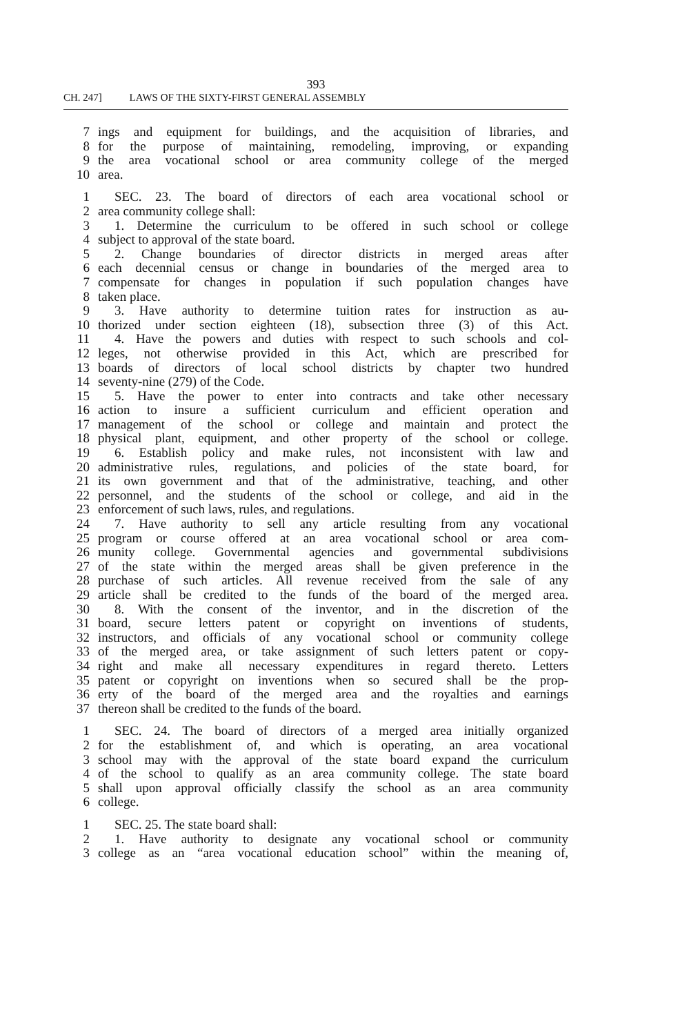393
CH. 247] LAWS OF THE SIXTY-FIRST GENERAL ASSEMBLY
7 ings and equipment for buildings, and the acquisition of libraries, and
8 for the purpose of maintaining, remodeling, improving, or expanding
9 the area vocational school or area community college of the merged
10 area.
1 SEC. 23. The board of directors of each area vocational school or
2 area community college shall:
3 1. Determine the curriculum to be offered in such school or college
4 subject to approval of the state board.
5 2. Change boundaries of director districts in merged areas after
6 each decennial census or change in boundaries of the merged area to
7 compensate for changes in population if such population changes have
8 taken place.
9 3. Have authority to determine tuition rates for instruction as au-
10 thorized under section eighteen (18), subsection three (3) of this Act.
11 4. Have the powers and duties with respect to such schools and col-
12 leges, not otherwise provided in this Act, which are prescribed for
13 boards of directors of local school districts by chapter two hundred
14 seventy-nine (279) of the Code.
15 5. Have the power to enter into contracts and take other necessary
16 action to insure a sufficient curriculum and efficient operation and
17 management of the school or college and maintain and protect the
18 physical plant, equipment, and other property of the school or college.
19 6. Establish policy and make rules, not inconsistent with law and
20 administrative rules, regulations, and policies of the state board, for
21 its own government and that of the administrative, teaching, and other
22 personnel, and the students of the school or college, and aid in the
23 enforcement of such laws, rules, and regulations.
24 7. Have authority to sell any article resulting from any vocational
25 program or course offered at an area vocational school or area com-
26 munity college. Governmental agencies and governmental subdivisions
27 of the state within the merged areas shall be given preference in the
28 purchase of such articles. All revenue received from the sale of any
29 article shall be credited to the funds of the board of the merged area.
30 8. With the consent of the inventor, and in the discretion of the
31 board, secure letters patent or copyright on inventions of students,
32 instructors, and officials of any vocational school or community college
33 of the merged area, or take assignment of such letters patent or copy-
34 right and make all necessary expenditures in regard thereto. Letters
35 patent or copyright on inventions when so secured shall be the prop-
36 erty of the board of the merged area and the royalties and earnings
37 thereon shall be credited to the funds of the board.
1 SEC. 24. The board of directors of a merged area initially organized
2 for the establishment of, and which is operating, an area vocational
3 school may with the approval of the state board expand the curriculum
4 of the school to qualify as an area community college. The state board
5 shall upon approval officially classify the school as an area community
6 college.
1 SEC. 25. The state board shall:
2 1. Have authority to designate any vocational school or community
3 college as an “area vocational education school” within the meaning of,